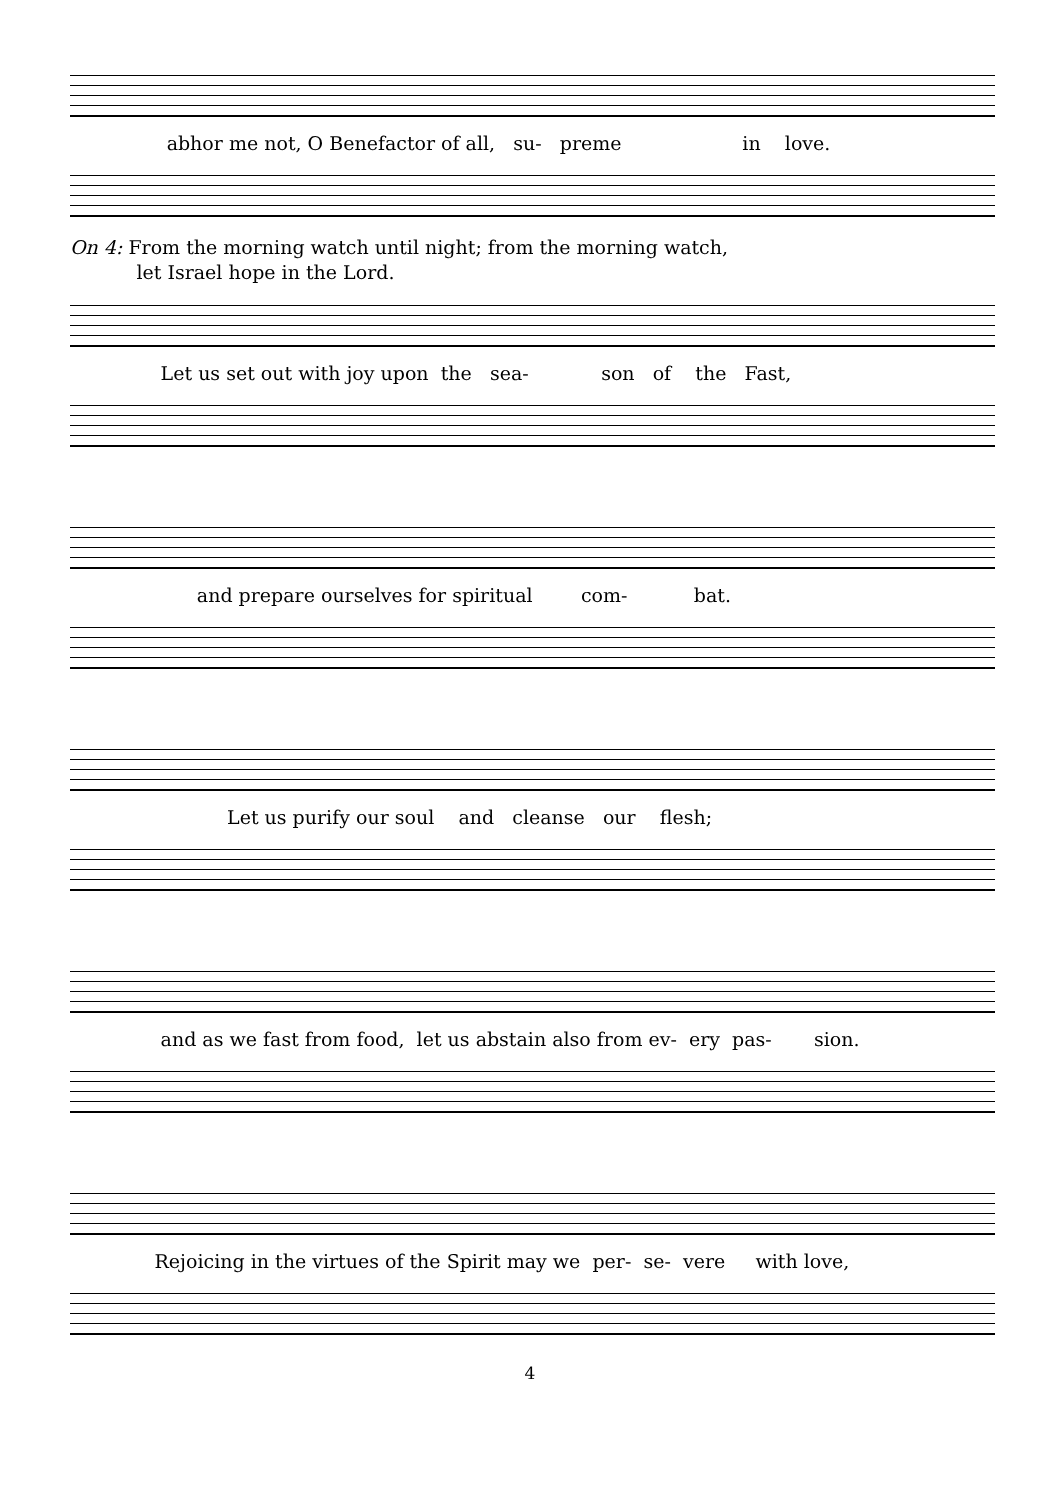abhor me not, O Benefactor of all, su- preme in love.
On 4: From the morning watch until night; from the morning watch,
let Israel hope in the Lord.
Let us set out with joy upon the sea- son of the Fast,
and prepare ourselves for spiritual com- bat.
Let us purify our soul and cleanse our flesh;
and as we fast from food, let us abstain also from ev- ery pas- sion.
Rejoicing in the virtues of the Spirit may we per- se- vere with love,
4